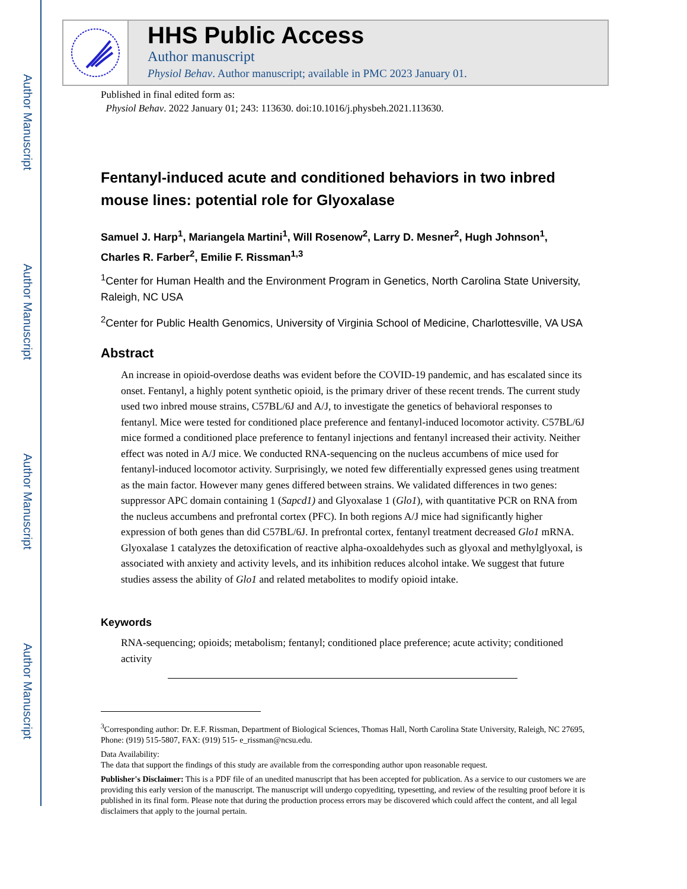Author Manuscript
Author Manuscript
Author Manuscript
Author Manuscript
HHS Public Access
Author manuscript
Physiol Behav. Author manuscript; available in PMC 2023 January 01.
Published in final edited form as:
Physiol Behav. 2022 January 01; 243: 113630. doi:10.1016/j.physbeh.2021.113630.
Fentanyl-induced acute and conditioned behaviors in two inbred mouse lines: potential role for Glyoxalase
Samuel J. Harp<sup>1</sup>, Mariangela Martini<sup>1</sup>, Will Rosenow<sup>2</sup>, Larry D. Mesner<sup>2</sup>, Hugh Johnson<sup>1</sup>, Charles R. Farber<sup>2</sup>, Emilie F. Rissman<sup>1,3</sup>
<sup>1</sup> Center for Human Health and the Environment Program in Genetics, North Carolina State University, Raleigh, NC USA
<sup>2</sup> Center for Public Health Genomics, University of Virginia School of Medicine, Charlottesville, VA USA
Abstract
An increase in opioid-overdose deaths was evident before the COVID-19 pandemic, and has escalated since its onset. Fentanyl, a highly potent synthetic opioid, is the primary driver of these recent trends. The current study used two inbred mouse strains, C57BL/6J and A/J, to investigate the genetics of behavioral responses to fentanyl. Mice were tested for conditioned place preference and fentanyl-induced locomotor activity. C57BL/6J mice formed a conditioned place preference to fentanyl injections and fentanyl increased their activity. Neither effect was noted in A/J mice. We conducted RNA-sequencing on the nucleus accumbens of mice used for fentanyl-induced locomotor activity. Surprisingly, we noted few differentially expressed genes using treatment as the main factor. However many genes differed between strains. We validated differences in two genes: suppressor APC domain containing 1 (Sapcd1) and Glyoxalase 1 (Glo1), with quantitative PCR on RNA from the nucleus accumbens and prefrontal cortex (PFC). In both regions A/J mice had significantly higher expression of both genes than did C57BL/6J. In prefrontal cortex, fentanyl treatment decreased Glo1 mRNA. Glyoxalase 1 catalyzes the detoxification of reactive alpha-oxoaldehydes such as glyoxal and methylglyoxal, is associated with anxiety and activity levels, and its inhibition reduces alcohol intake. We suggest that future studies assess the ability of Glo1 and related metabolites to modify opioid intake.
Keywords
RNA-sequencing; opioids; metabolism; fentanyl; conditioned place preference; acute activity; conditioned activity
<sup>3</sup> Corresponding author: Dr. E.F. Rissman, Department of Biological Sciences, Thomas Hall, North Carolina State University, Raleigh, NC 27695, Phone: (919) 515-5807, FAX: (919) 515- e_rissman@ncsu.edu.
Data Availability:
The data that support the findings of this study are available from the corresponding author upon reasonable request.
Publisher's Disclaimer: This is a PDF file of an unedited manuscript that has been accepted for publication. As a service to our customers we are providing this early version of the manuscript. The manuscript will undergo copyediting, typesetting, and review of the resulting proof before it is published in its final form. Please note that during the production process errors may be discovered which could affect the content, and all legal disclaimers that apply to the journal pertain.